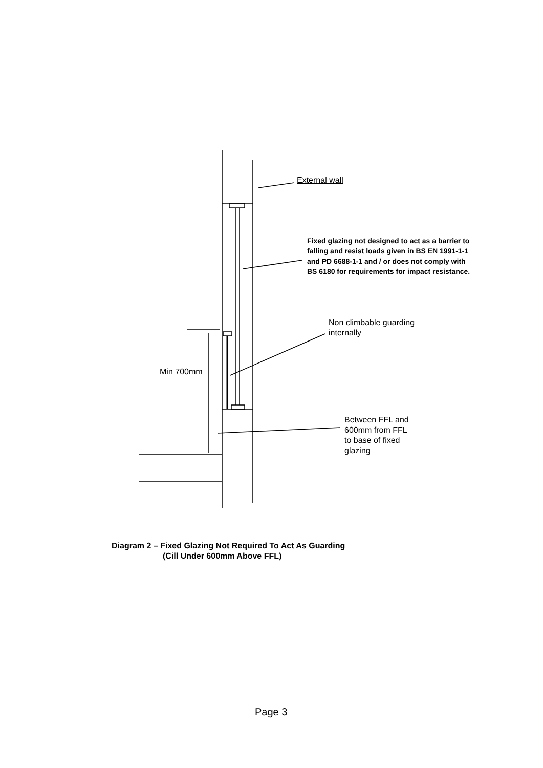External wall
Fixed glazing not designed to act as a barrier to falling and resist loads given in BS EN 1991-1-1 and PD 6688-1-1 and / or does not comply with BS 6180 for requirements for impact resistance.
Non climbable guarding
internally
Min 700mm
Between FFL and
600mm from FFL
to base of fixed
glazing
Diagram 2 – Fixed Glazing Not Required To Act As Guarding
(Cill Under 600mm Above FFL)
Page 3